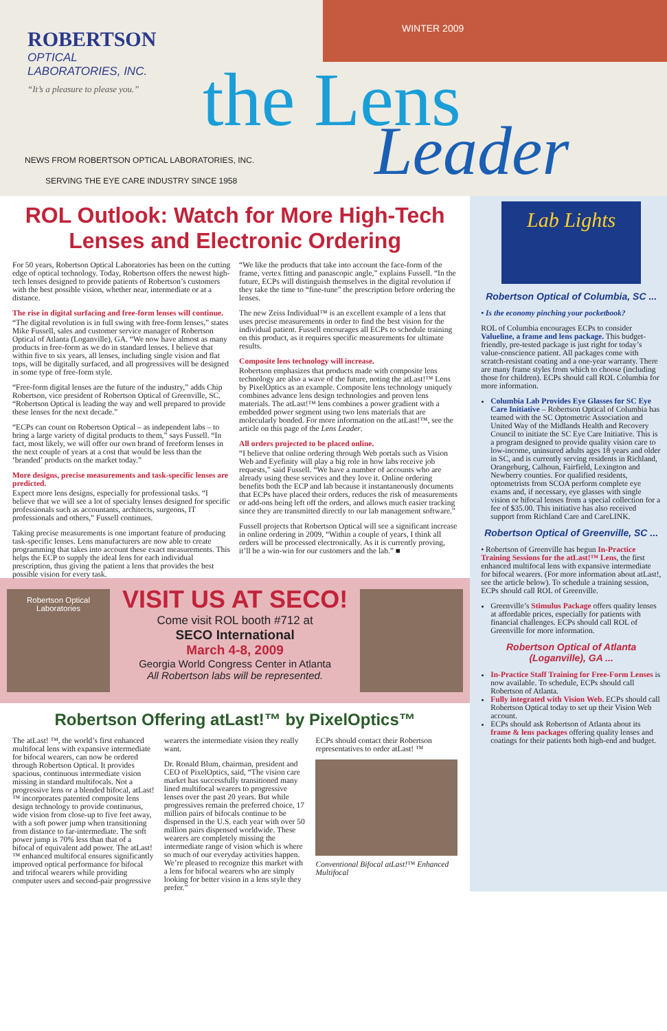ROBERTSON
OPTICAL
LABORATORIES, INC.
“It’s a pleasure to please you.”
WINTER 2009
the Lens
Leader
NEWS FROM ROBERTSON OPTICAL LABORATORIES, INC.
SERVING THE EYE CARE INDUSTRY SINCE 1958
ROL Outlook: Watch for More High-Tech Lenses and Electronic Ordering
For 50 years, Robertson Optical Laboratories has been on the cutting edge of optical technology. Today, Robertson offers the newest high-tech lenses designed to provide patients of Robertson’s customers with the best possible vision, whether near, intermediate or at a distance.
The rise in digital surfacing and free-form lenses will continue.
“The digital revolution is in full swing with free-form lenses,” states Mike Fussell, sales and customer service manager of Robertson Optical of Atlanta (Loganville), GA. “We now have almost as many products in free-form as we do in standard lenses. I believe that within five to six years, all lenses, including single vision and flat tops, will be digitally surfaced, and all progressives will be designed in some type of free-form style.
“Free-form digital lenses are the future of the industry,” adds Chip Robertson, vice president of Robertson Optical of Greenville, SC. “Robertson Optical is leading the way and well prepared to provide these lenses for the next decade.”
“ECPs can count on Robertson Optical – as independent labs – to bring a large variety of digital products to them,” says Fussell. “In fact, most likely, we will offer our own brand of freeform lenses in the next couple of years at a cost that would be less than the ‘branded’ products on the market today.”
More designs, precise measurements and task-specific lenses are predicted.
Expect more lens designs, especially for professional tasks. “I believe that we will see a lot of specialty lenses designed for specific professionals such as accountants, architects, surgeons, IT professionals and others,” Fussell continues.
Taking precise measurements is one important feature of producing task-specific lenses. Lens manufacturers are now able to create programming that takes into account these exact measurements. This helps the ECP to supply the ideal lens for each individual prescription, thus giving the patient a lens that provides the best possible vision for every task.
“We like the products that take into account the face-form of the frame, vertex fitting and panascopic angle,” explains Fussell. “In the future, ECPs will distinguish themselves in the digital revolution if they take the time to “fine-tune” the prescription before ordering the lenses.
The new Zeiss Individual™ is an excellent example of a lens that uses precise measurements in order to find the best vision for the individual patient. Fussell encourages all ECPs to schedule training on this product, as it requires specific measurements for ultimate results.
Composite lens technology will increase.
Robertson emphasizes that products made with composite lens technology are also a wave of the future, noting the atLast!™ Lens by PixelOptics as an example. Composite lens technology uniquely combines advance lens design technologies and proven lens materials. The atLast!™ lens combines a power gradient with a embedded power segment using two lens materials that are molecularly bonded. For more information on the atLast!™, see the article on this page of the Lens Leader.
All orders projected to be placed online.
“I believe that online ordering through Web portals such as Vision Web and Eyefinity will play a big role in how labs receive job requests,” said Fussell. “We have a number of accounts who are already using these services and they love it. Online ordering benefits both the ECP and lab because it instantaneously documents that ECPs have placed their orders, reduces the risk of measurements or add-ons being left off the orders, and allows much easier tracking since they are transmitted directly to our lab management software.”
Fussell projects that Robertson Optical will see a significant increase in online ordering in 2009, “Within a couple of years, I think all orders will be processed electronically. As it is currently proving, it’ll be a win-win for our customers and the lab.” ■
Robertson Optical Laboratories
VISIT US AT SECO!
Come visit ROL booth #712 at
SECO International
March 4-8, 2009
Georgia World Congress Center in Atlanta
All Robertson labs will be represented.
Robertson Offering atLast!™ by PixelOptics™
The atLast! ™, the world’s first enhanced multifocal lens with expansive intermediate for bifocal wearers, can now be ordered through Robertson Optical. It provides spacious, continuous intermediate vision missing in standard multifocals. Not a progressive lens or a blended bifocal, atLast!™ incorporates patented composite lens design technology to provide continuous, wide vision from close-up to five feet away, with a soft power jump when transitioning from distance to far-intermediate. The soft power jump is 70% less than that of a bifocal of equivalent add power. The atLast!™ enhanced multifocal ensures significantly improved optical performance for bifocal and trifocal wearers while providing computer users and second-pair progressive wearers the intermediate vision they really want.
Dr. Ronald Blum, chairman, president and CEO of PixelOptics, said, “The vision care market has successfully transitioned many lined multifocal wearers to progressive lenses over the past 20 years. But while progressives remain the preferred choice, 17 million pairs of bifocals continue to be dispensed in the U.S. each year with over 50 million pairs dispensed worldwide. These wearers are completely missing the intermediate range of vision which is where so much of our everyday activities happen. We’re pleased to recognize this market with a lens for bifocal wearers who are simply looking for better vision in a lens style they prefer.”
ECPs should contact their Robertson representatives to order atLast! ™
Conventional Bifocal atLast!™ Enhanced Multifocal
Lab Lights
Robertson Optical of Columbia, SC ...
• Is the economy pinching your pocketbook?
ROL of Columbia encourages ECPs to consider Valueline, a frame and lens package. This budget-friendly, pre-tested package is just right for today’s value-conscience patient. All packages come with scratch-resistant coating and a one-year warranty. There are many frame styles from which to choose (including those for children). ECPs should call ROL Columbia for more information.
Columbia Lab Provides Eye Glasses for SC Eye Care Initiative – Robertson Optical of Columbia has teamed with the SC Optometric Association and United Way of the Midlands Health and Recovery Council to initiate the SC Eye Care Initiative. This is a program designed to provide quality vision care to low-income, uninsured adults ages 18 years and older in SC, and is currently serving residents in Richland, Orangeburg, Calhoun, Fairfield, Lexington and Newberry counties. For qualified residents, optometrists from SCOA perform complete eye exams and, if necessary, eye glasses with single vision or bifocal lenses from a special collection for a fee of $35.00. This initiative has also received support from Richland Care and CareLINK.
Robertson Optical of Greenville, SC ...
• Robertson of Greenville has begun In-Practice Training Sessions for the atLast!™ Lens, the first enhanced multifocal lens with expansive intermediate for bifocal wearers. (For more information about atLast!, see the article below). To schedule a training session, ECPs should call ROL of Greenville.
Greenville’s Stimulus Package offers quality lenses at affordable prices, especially for patients with financial challenges. ECPs should call ROL of Greenville for more information.
Robertson Optical of Atlanta (Loganville), GA ...
In-Practice Staff Training for Free-Form Lenses is now available. To schedule, ECPs should call Robertson of Atlanta.
Fully integrated with Vision Web. ECPs should call Robertson Optical today to set up their Vision Web account.
ECPs should ask Robertson of Atlanta about its frame & lens packages offering quality lenses and coatings for their patients both high-end and budget.